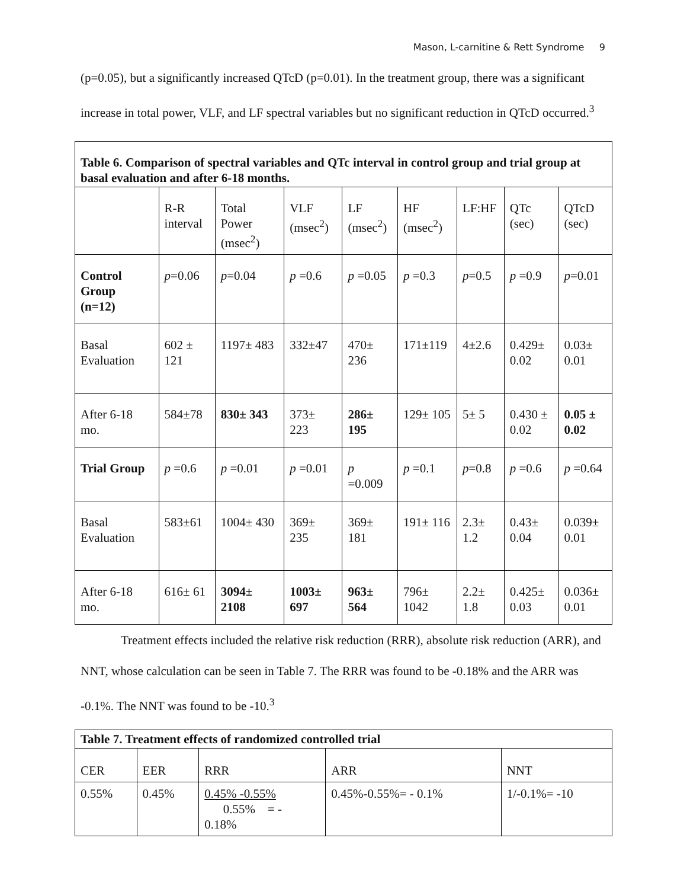Mason, L-carnitine & Rett Syndrome 9
(p=0.05), but a significantly increased QTcD (p=0.01). In the treatment group, there was a significant increase in total power, VLF, and LF spectral variables but no significant reduction in QTcD occurred.<sup>3</sup>
| Table 6. Comparison of spectral variables and QTc interval in control group and trial group at basal evaluation and after 6-18 months. | | | | | | | | |
| | R-R interval | Total Power (msec<sup>2</sup>) | VLF (msec<sup>2</sup>) | LF (msec<sup>2</sup>) | HF (msec<sup>2</sup>) | LF:HF | QTc (sec) | QTcD (sec) |
| Control Group (n=12) | p =0.06 | p =0.04 | p =0.6 | p =0.05 | p =0.3 | p =0.5 | p =0.9 | p =0.01 |
| Basal Evaluation | 602 ± 121 | 1197± 483 | 332±47 | 470± 236 | 171±119 | 4±2.6 | 0.429± 0.02 | 0.03± 0.01 |
| After 6-18 mo. | 584±78 | 830± 343 | 373± 223 | 286± 195 | 129± 105 | 5± 5 | 0.430 ± 0.02 | 0.05 ± 0.02 |
| Trial Group | p =0.6 | p =0.01 | p =0.01 | p =0.009 | p =0.1 | p =0.8 | p =0.6 | p =0.64 |
| Basal Evaluation | 583±61 | 1004± 430 | 369± 235 | 369± 181 | 191± 116 | 2.3± 1.2 | 0.43± 0.04 | 0.039± 0.01 |
| After 6-18 mo. | 616± 61 | 3094± 2108 | 1003± 697 | 963± 564 | 796± 1042 | 2.2± 1.8 | 0.425± 0.03 | 0.036± 0.01 |
Treatment effects included the relative risk reduction (RRR), absolute risk reduction (ARR), and NNT, whose calculation can be seen in Table 7. The RRR was found to be -0.18% and the ARR was -0.1%. The NNT was found to be -10.<sup>3</sup>
| Table 7. Treatment effects of randomized controlled trial | | | | |
| CER | EER | RRR | ARR | NNT |
| 0.55% | 0.45% | 0.45% -0.55% 0.55% = - 0.18% | 0.45%-0.55%= - 0.1% | 1/-0.1%= -10 |